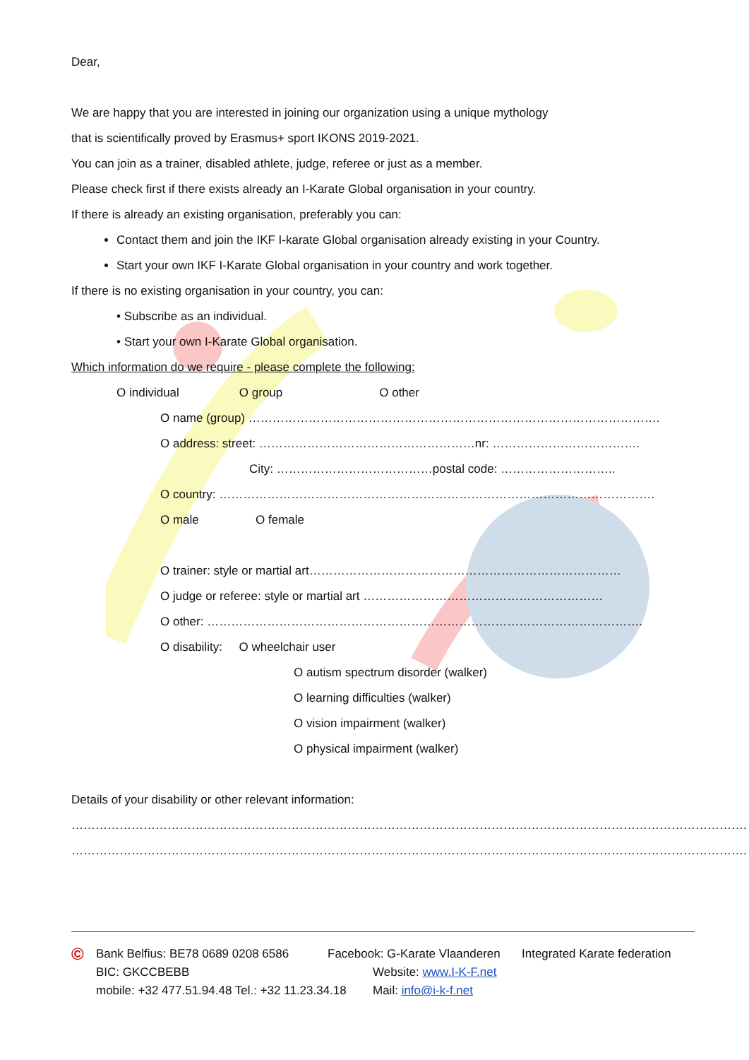Dear,
We are happy that you are interested in joining our organization using a unique mythology
that is scientifically proved by Erasmus+ sport IKONS 2019-2021.
You can join as a trainer, disabled athlete, judge, referee or just as a member.
Please check first if there exists already an I-Karate Global organisation in your country.
If there is already an existing organisation, preferably you can:
Contact them and join the IKF I-karate Global organisation already existing in your Country.
Start your own IKF I-Karate Global organisation in your country and work together.
If there is no existing organisation in your country, you can:
• Subscribe as an individual.
• Start your own I-Karate Global organisation.
Which information do we require - please complete the following:
O individual O group O other
O name (group) ………………………………………………………………………………………….
O address: street: ………………………………………………nr: ……………………………….
City: …………………………………postal code: ………………………..
O country: ……………………………………………………………………………………………….
O male O female
O trainer: style or martial art……………………………………………………………………
O judge or referee: style or martial art ……………………………………………………
O other: ……………………………………………………………………………………………….
O disability: O wheelchair user
O autism spectrum disorder (walker)
O learning difficulties (walker)
O vision impairment (walker)
O physical impairment (walker)
Details of your disability or other relevant information:
…………………………………………………………………………………………………………………………………………………….
…………………………………………………………………………………………………………………………………………………….
© Bank Belfius: BE78 0689 0208 6586 Facebook: G-Karate Vlaanderen Integrated Karate federation
BIC: GKCCBEBB Website: www.I-K-F.net
mobile: +32 477.51.94.48 Tel.: +32 11.23.34.18 Mail: info@i-k-f.net